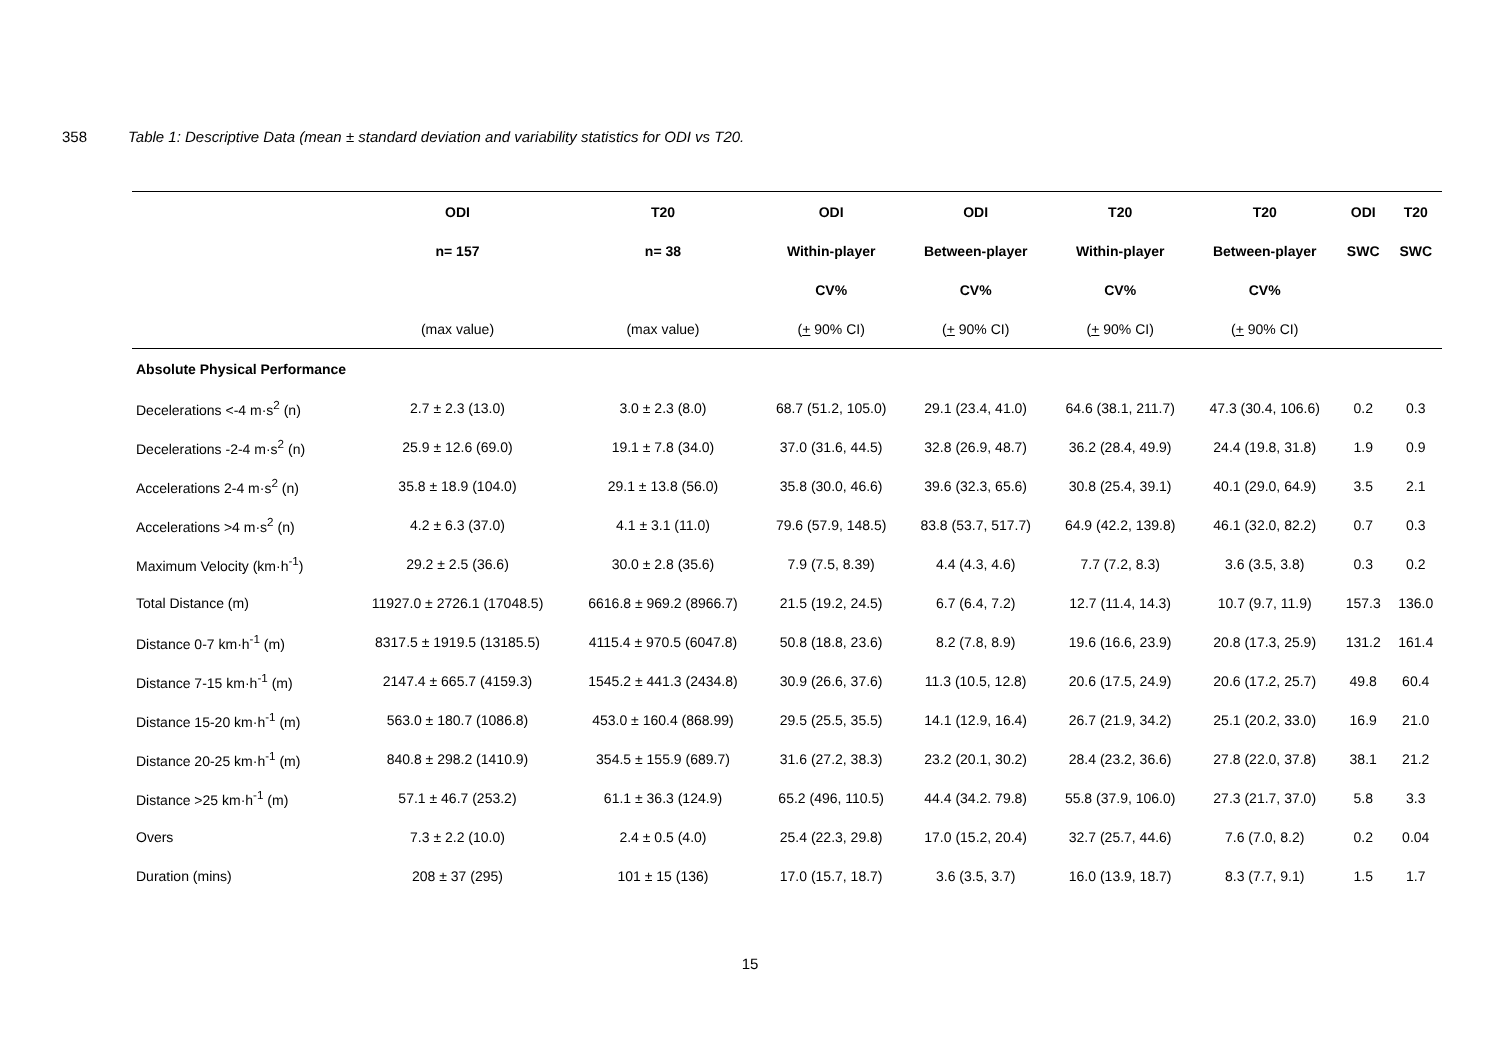358 Table 1: Descriptive Data (mean ± standard deviation and variability statistics for ODI vs T20.
| | ODI | T20 | ODI | ODI | T20 | T20 | ODI | T20 |
| --- | --- | --- | --- | --- | --- | --- | --- | --- |
| | n= 157 | n= 38 | Within-player | Between-player | Within-player | Between-player | SWC | SWC |
| | | | CV% | CV% | CV% | CV% | | |
| | (max value) | (max value) | ( + 90% CI) | ( + 90% CI) | ( + 90% CI) | ( + 90% CI) | | |
| Absolute Physical Performance | | | | | | | | |
| Decelerations <-4 m·s<sup>2</sup> (n) | 2.7 ± 2.3 (13.0) | 3.0 ± 2.3 (8.0) | 68.7 (51.2, 105.0) | 29.1 (23.4, 41.0) | 64.6 (38.1, 211.7) | 47.3 (30.4, 106.6) | 0.2 | 0.3 |
| Decelerations -2-4 m·s<sup>2</sup> (n) | 25.9 ± 12.6 (69.0) | 19.1 ± 7.8 (34.0) | 37.0 (31.6, 44.5) | 32.8 (26.9, 48.7) | 36.2 (28.4, 49.9) | 24.4 (19.8, 31.8) | 1.9 | 0.9 |
| Accelerations 2-4 m·s<sup>2</sup> (n) | 35.8 ± 18.9 (104.0) | 29.1 ± 13.8 (56.0) | 35.8 (30.0, 46.6) | 39.6 (32.3, 65.6) | 30.8 (25.4, 39.1) | 40.1 (29.0, 64.9) | 3.5 | 2.1 |
| Accelerations >4 m·s<sup>2</sup> (n) | 4.2 ± 6.3 (37.0) | 4.1 ± 3.1 (11.0) | 79.6 (57.9, 148.5) | 83.8 (53.7, 517.7) | 64.9 (42.2, 139.8) | 46.1 (32.0, 82.2) | 0.7 | 0.3 |
| Maximum Velocity (km·h<sup>-1</sup>) | 29.2 ± 2.5 (36.6) | 30.0 ± 2.8 (35.6) | 7.9 (7.5, 8.39) | 4.4 (4.3, 4.6) | 7.7 (7.2, 8.3) | 3.6 (3.5, 3.8) | 0.3 | 0.2 |
| Total Distance (m) | 11927.0 ± 2726.1 (17048.5) | 6616.8 ± 969.2 (8966.7) | 21.5 (19.2, 24.5) | 6.7 (6.4, 7.2) | 12.7 (11.4, 14.3) | 10.7 (9.7, 11.9) | 157.3 | 136.0 |
| Distance 0-7 km·h<sup>-1</sup> (m) | 8317.5 ± 1919.5 (13185.5) | 4115.4 ± 970.5 (6047.8) | 50.8 (18.8, 23.6) | 8.2 (7.8, 8.9) | 19.6 (16.6, 23.9) | 20.8 (17.3, 25.9) | 131.2 | 161.4 |
| Distance 7-15 km·h<sup>-1</sup> (m) | 2147.4 ± 665.7 (4159.3) | 1545.2 ± 441.3 (2434.8) | 30.9 (26.6, 37.6) | 11.3 (10.5, 12.8) | 20.6 (17.5, 24.9) | 20.6 (17.2, 25.7) | 49.8 | 60.4 |
| Distance 15-20 km·h<sup>-1</sup> (m) | 563.0 ± 180.7 (1086.8) | 453.0 ± 160.4 (868.99) | 29.5 (25.5, 35.5) | 14.1 (12.9, 16.4) | 26.7 (21.9, 34.2) | 25.1 (20.2, 33.0) | 16.9 | 21.0 |
| Distance 20-25 km·h<sup>-1</sup> (m) | 840.8 ± 298.2 (1410.9) | 354.5 ± 155.9 (689.7) | 31.6 (27.2, 38.3) | 23.2 (20.1, 30.2) | 28.4 (23.2, 36.6) | 27.8 (22.0, 37.8) | 38.1 | 21.2 |
| Distance >25 km·h<sup>-1</sup> (m) | 57.1 ± 46.7 (253.2) | 61.1 ± 36.3 (124.9) | 65.2 (496, 110.5) | 44.4 (34.2. 79.8) | 55.8 (37.9, 106.0) | 27.3 (21.7, 37.0) | 5.8 | 3.3 |
| Overs | 7.3 ± 2.2 (10.0) | 2.4 ± 0.5 (4.0) | 25.4 (22.3, 29.8) | 17.0 (15.2, 20.4) | 32.7 (25.7, 44.6) | 7.6 (7.0, 8.2) | 0.2 | 0.04 |
| Duration (mins) | 208 ± 37 (295) | 101 ± 15 (136) | 17.0 (15.7, 18.7) | 3.6 (3.5, 3.7) | 16.0 (13.9, 18.7) | 8.3 (7.7, 9.1) | 1.5 | 1.7 |
15